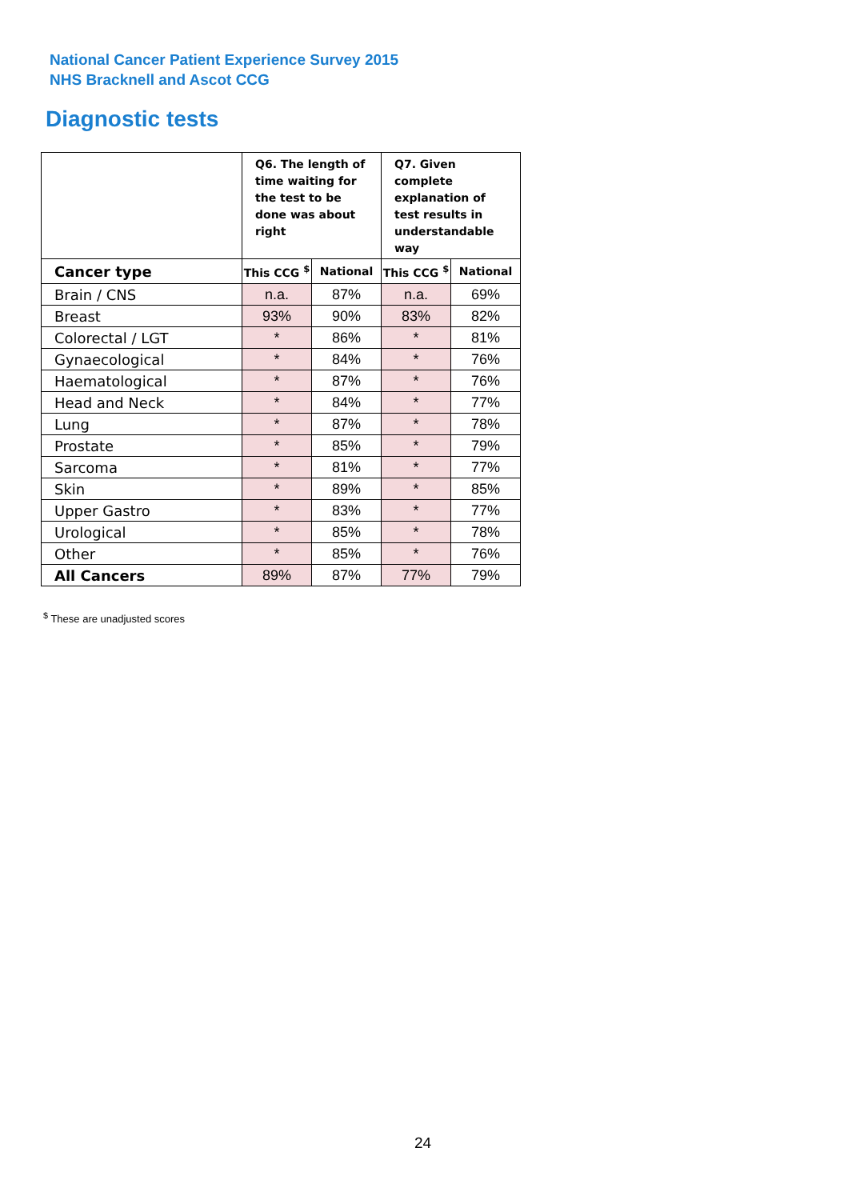National Cancer Patient Experience Survey 2015
NHS Bracknell and Ascot CCG
Diagnostic tests
| | Q6. The length of time waiting for the test to be done was about right | | Q7. Given complete explanation of test results in understandable way | |
| --- | --- | --- | --- | --- |
| Cancer type | This CCG <sup>$</sup> | National | This CCG <sup>$</sup> | National |
| Brain / CNS | n.a. | 87% | n.a. | 69% |
| Breast | 93% | 90% | 83% | 82% |
| Colorectal / LGT | * | 86% | * | 81% |
| Gynaecological | * | 84% | * | 76% |
| Haematological | * | 87% | * | 76% |
| Head and Neck | * | 84% | * | 77% |
| Lung | * | 87% | * | 78% |
| Prostate | * | 85% | * | 79% |
| Sarcoma | * | 81% | * | 77% |
| Skin | * | 89% | * | 85% |
| Upper Gastro | * | 83% | * | 77% |
| Urological | * | 85% | * | 78% |
| Other | * | 85% | * | 76% |
| All Cancers | 89% | 87% | 77% | 79% |
<sup>$</sup> These are unadjusted scores
24